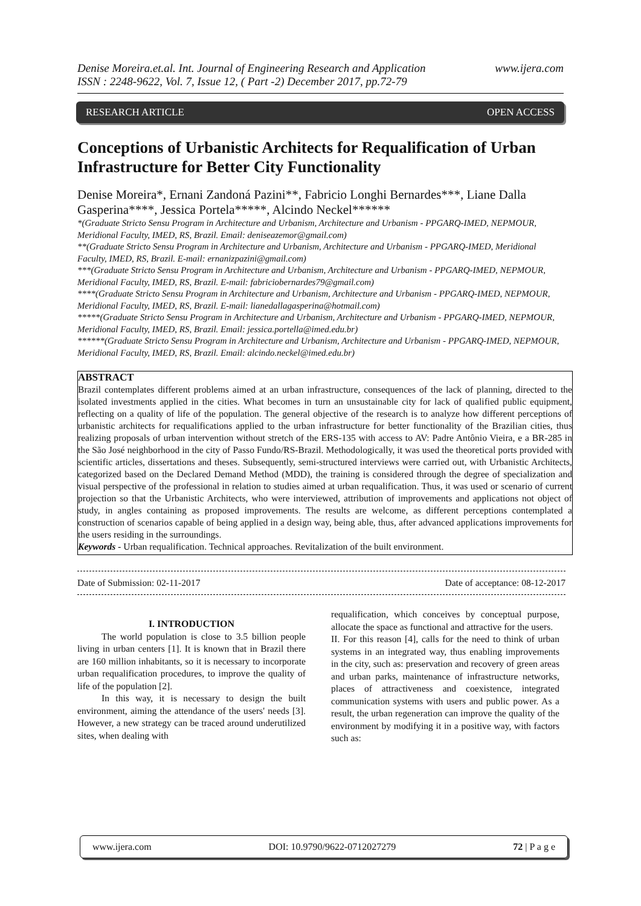www.ijera.com Denise Moreira.et.al. Int. Journal of Engineering Research and Application
ISSN : 2248-9622, Vol. 7, Issue 12, ( Part -2) December 2017, pp.72-79
RESEARCH ARTICLE OPEN ACCESS
Conceptions of Urbanistic Architects for Requalification of Urban Infrastructure for Better City Functionality
Denise Moreira*, Ernani Zandoná Pazini**, Fabricio Longhi Bernardes***, Liane Dalla Gasperina****, Jessica Portela*****, Alcindo Neckel******
*(Graduate Stricto Sensu Program in Architecture and Urbanism, Architecture and Urbanism - PPGARQ-IMED, NEPMOUR, Meridional Faculty, IMED, RS, Brazil. Email: deniseazemor@gmail.com)
**(Graduate Stricto Sensu Program in Architecture and Urbanism, Architecture and Urbanism - PPGARQ-IMED, Meridional Faculty, IMED, RS, Brazil. E-mail: ernanizpazini@gmail.com)
***(Graduate Stricto Sensu Program in Architecture and Urbanism, Architecture and Urbanism - PPGARQ-IMED, NEPMOUR, Meridional Faculty, IMED, RS, Brazil. E-mail: fabriciobernardes79@gmail.com)
****(Graduate Stricto Sensu Program in Architecture and Urbanism, Architecture and Urbanism - PPGARQ-IMED, NEPMOUR, Meridional Faculty, IMED, RS, Brazil. E-mail: lianedallagasperina@hotmail.com)
*****(Graduate Stricto Sensu Program in Architecture and Urbanism, Architecture and Urbanism - PPGARQ-IMED, NEPMOUR, Meridional Faculty, IMED, RS, Brazil. Email: jessica.portella@imed.edu.br)
******(Graduate Stricto Sensu Program in Architecture and Urbanism, Architecture and Urbanism - PPGARQ-IMED, NEPMOUR, Meridional Faculty, IMED, RS, Brazil. Email: alcindo.neckel@imed.edu.br)
ABSTRACT
Brazil contemplates different problems aimed at an urban infrastructure, consequences of the lack of planning, directed to the isolated investments applied in the cities. What becomes in turn an unsustainable city for lack of qualified public equipment, reflecting on a quality of life of the population. The general objective of the research is to analyze how different perceptions of urbanistic architects for requalifications applied to the urban infrastructure for better functionality of the Brazilian cities, thus realizing proposals of urban intervention without stretch of the ERS-135 with access to AV: Padre Antônio Vieira, e a BR-285 in the São José neighborhood in the city of Passo Fundo/RS-Brazil. Methodologically, it was used the theoretical ports provided with scientific articles, dissertations and theses. Subsequently, semi-structured interviews were carried out, with Urbanistic Architects, categorized based on the Declared Demand Method (MDD), the training is considered through the degree of specialization and visual perspective of the professional in relation to studies aimed at urban requalification. Thus, it was used or scenario of current projection so that the Urbanistic Architects, who were interviewed, attribution of improvements and applications not object of study, in angles containing as proposed improvements. The results are welcome, as different perceptions contemplated a construction of scenarios capable of being applied in a design way, being able, thus, after advanced applications improvements for the users residing in the surroundings.
Keywords - Urban requalification. Technical approaches. Revitalization of the built environment.
Date of Submission: 02-11-2017 Date of acceptance: 08-12-2017
I. INTRODUCTION
The world population is close to 3.5 billion people living in urban centers [1]. It is known that in Brazil there are 160 million inhabitants, so it is necessary to incorporate urban requalification procedures, to improve the quality of life of the population [2].
In this way, it is necessary to design the built environment, aiming the attendance of the users' needs [3]. However, a new strategy can be traced around underutilized sites, when dealing with
requalification, which conceives by conceptual purpose, allocate the space as functional and attractive for the users.
II. For this reason [4], calls for the need to think of urban systems in an integrated way, thus enabling improvements in the city, such as: preservation and recovery of green areas and urban parks, maintenance of infrastructure networks, places of attractiveness and coexistence, integrated communication systems with users and public power. As a result, the urban regeneration can improve the quality of the environment by modifying it in a positive way, with factors such as:
www.ijera.com DOI: 10.9790/9622-0712027279 72 | P a g e